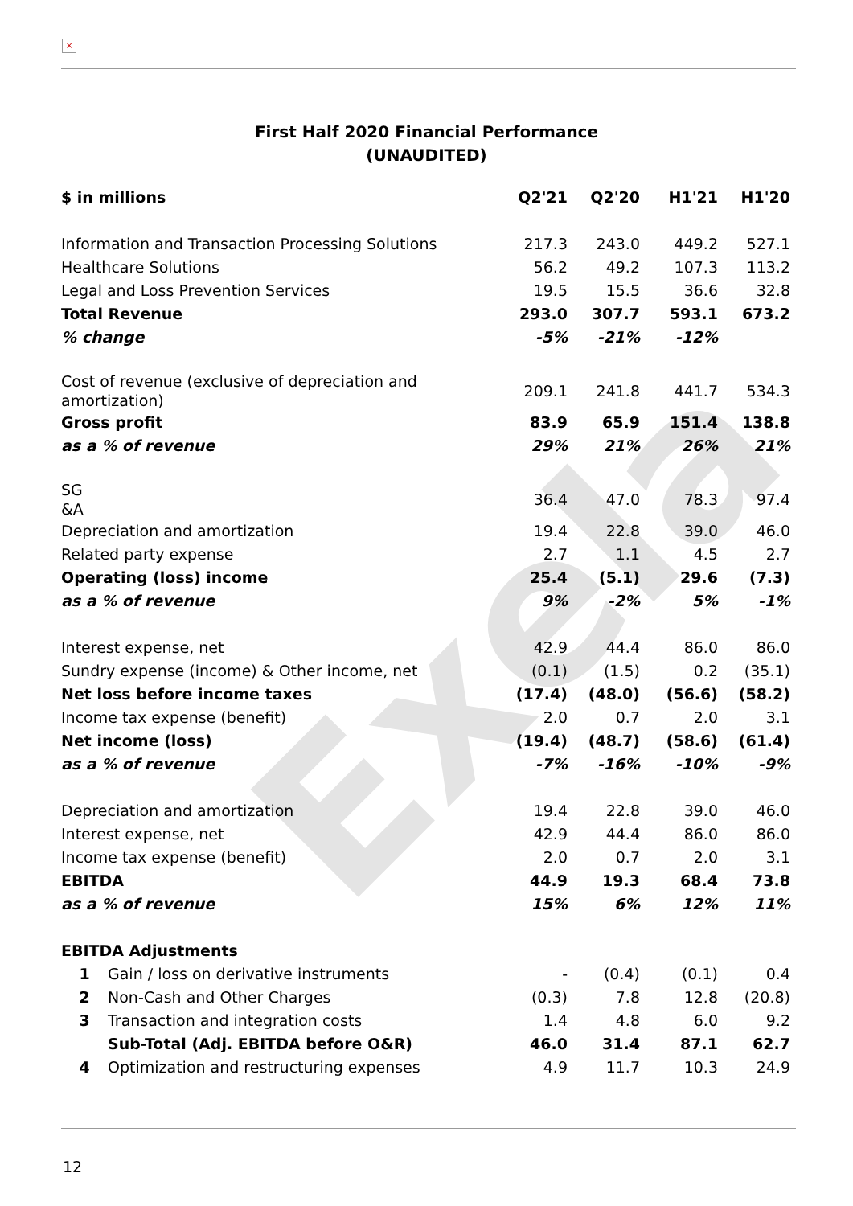Exela
×
First Half 2020 Financial Performance
(UNAUDITED)
| $ in millions | | Q2'21 | Q2'20 | H1'21 | H1'20 |
| --- | --- | --- | --- | --- | --- |
| Information and Transaction Processing Solutions | | 217.3 | 243.0 | 449.2 | 527.1 |
| Healthcare Solutions | | 56.2 | 49.2 | 107.3 | 113.2 |
| Legal and Loss Prevention Services | | 19.5 | 15.5 | 36.6 | 32.8 |
| Total Revenue | | 293.0 | 307.7 | 593.1 | 673.2 |
| % change | | -5% | -21% | -12% | |
| Cost of revenue (exclusive of depreciation and amortization) | | 209.1 | 241.8 | 441.7 | 534.3 |
| Gross profit | | 83.9 | 65.9 | 151.4 | 138.8 |
| as a % of revenue | | 29% | 21% | 26% | 21% |
| SG &A | | 36.4 | 47.0 | 78.3 | 97.4 |
| Depreciation and amortization | | 19.4 | 22.8 | 39.0 | 46.0 |
| Related party expense | | 2.7 | 1.1 | 4.5 | 2.7 |
| Operating (loss) income | | 25.4 | (5.1) | 29.6 | (7.3) |
| as a % of revenue | | 9% | -2% | 5% | -1% |
| Interest expense, net | | 42.9 | 44.4 | 86.0 | 86.0 |
| Sundry expense (income) & Other income, net | | (0.1) | (1.5) | 0.2 | (35.1) |
| Net loss before income taxes | | (17.4) | (48.0) | (56.6) | (58.2) |
| Income tax expense (benefit) | | 2.0 | 0.7 | 2.0 | 3.1 |
| Net income (loss) | | (19.4) | (48.7) | (58.6) | (61.4) |
| as a % of revenue | | -7% | -16% | -10% | -9% |
| Depreciation and amortization | | 19.4 | 22.8 | 39.0 | 46.0 |
| Interest expense, net | | 42.9 | 44.4 | 86.0 | 86.0 |
| Income tax expense (benefit) | | 2.0 | 0.7 | 2.0 | 3.1 |
| EBITDA | | 44.9 | 19.3 | 68.4 | 73.8 |
| as a % of revenue | | 15% | 6% | 12% | 11% |
| EBITDA Adjustments | | | | | |
| 1 | Gain / loss on derivative instruments | - | (0.4) | (0.1) | 0.4 |
| 2 | Non-Cash and Other Charges | (0.3) | 7.8 | 12.8 | (20.8) |
| 3 | Transaction and integration costs | 1.4 | 4.8 | 6.0 | 9.2 |
| | Sub-Total (Adj. EBITDA before O&R) | 46.0 | 31.4 | 87.1 | 62.7 |
| 4 | Optimization and restructuring expenses | 4.9 | 11.7 | 10.3 | 24.9 |
12